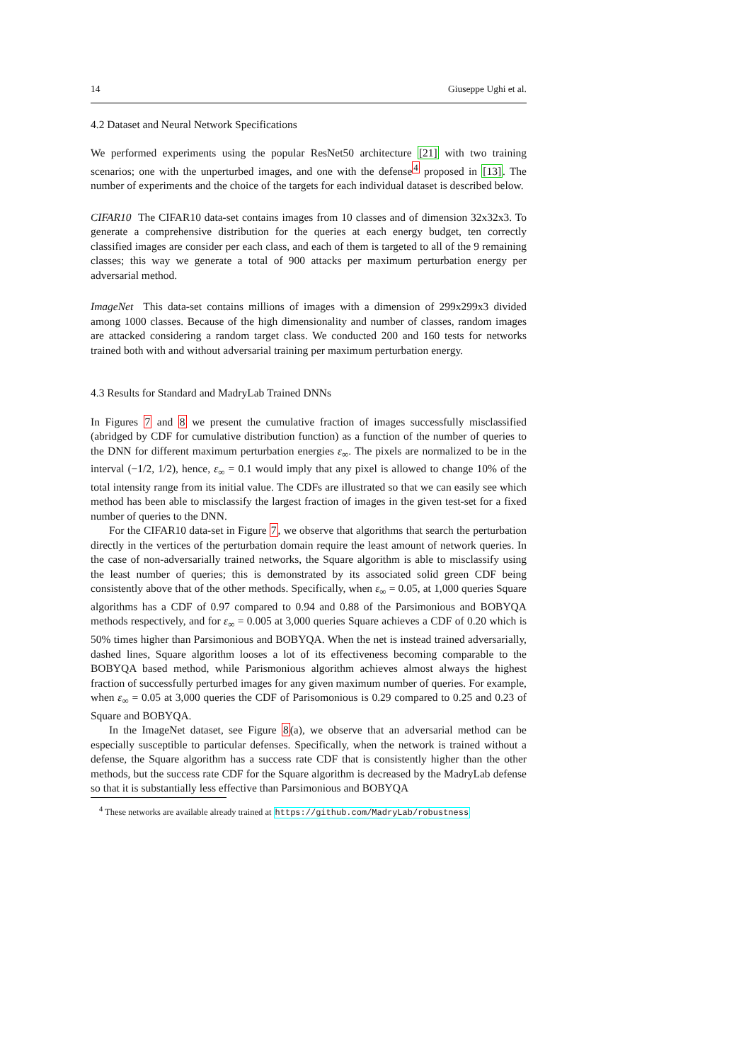14 Giuseppe Ughi et al.
4.2 Dataset and Neural Network Specifications
We performed experiments using the popular ResNet50 architecture [21] with two training scenarios; one with the unperturbed images, and one with the defense<sup>4</sup> proposed in [13]. The number of experiments and the choice of the targets for each individual dataset is described below.
CIFAR10 The CIFAR10 data-set contains images from 10 classes and of dimension 32x32x3. To generate a comprehensive distribution for the queries at each energy budget, ten correctly classified images are consider per each class, and each of them is targeted to all of the 9 remaining classes; this way we generate a total of 900 attacks per maximum perturbation energy per adversarial method.
ImageNet This data-set contains millions of images with a dimension of 299x299x3 divided among 1000 classes. Because of the high dimensionality and number of classes, random images are attacked considering a random target class. We conducted 200 and 160 tests for networks trained both with and without adversarial training per maximum perturbation energy.
4.3 Results for Standard and MadryLab Trained DNNs
In Figures 7 and 8 we present the cumulative fraction of images successfully misclassified (abridged by CDF for cumulative distribution function) as a function of the number of queries to the DNN for different maximum perturbation energies ε<sub>∞</sub>. The pixels are normalized to be in the interval (−1/2, 1/2), hence, ε<sub>∞</sub> = 0.1 would imply that any pixel is allowed to change 10% of the total intensity range from its initial value. The CDFs are illustrated so that we can easily see which method has been able to misclassify the largest fraction of images in the given test-set for a fixed number of queries to the DNN.
For the CIFAR10 data-set in Figure 7, we observe that algorithms that search the perturbation directly in the vertices of the perturbation domain require the least amount of network queries. In the case of non-adversarially trained networks, the Square algorithm is able to misclassify using the least number of queries; this is demonstrated by its associated solid green CDF being consistently above that of the other methods. Specifically, when ε<sub>∞</sub> = 0.05, at 1,000 queries Square algorithms has a CDF of 0.97 compared to 0.94 and 0.88 of the Parsimonious and BOBYQA methods respectively, and for ε<sub>∞</sub> = 0.005 at 3,000 queries Square achieves a CDF of 0.20 which is 50% times higher than Parsimonious and BOBYQA. When the net is instead trained adversarially, dashed lines, Square algorithm looses a lot of its effectiveness becoming comparable to the BOBYQA based method, while Parismonious algorithm achieves almost always the highest fraction of successfully perturbed images for any given maximum number of queries. For example, when ε<sub>∞</sub> = 0.05 at 3,000 queries the CDF of Parisomonious is 0.29 compared to 0.25 and 0.23 of Square and BOBYQA.
In the ImageNet dataset, see Figure 8(a), we observe that an adversarial method can be especially susceptible to particular defenses. Specifically, when the network is trained without a defense, the Square algorithm has a success rate CDF that is consistently higher than the other methods, but the success rate CDF for the Square algorithm is decreased by the MadryLab defense so that it is substantially less effective than Parsimonious and BOBYQA
<sup>4</sup> These networks are available already trained at https://github.com/MadryLab/robustness